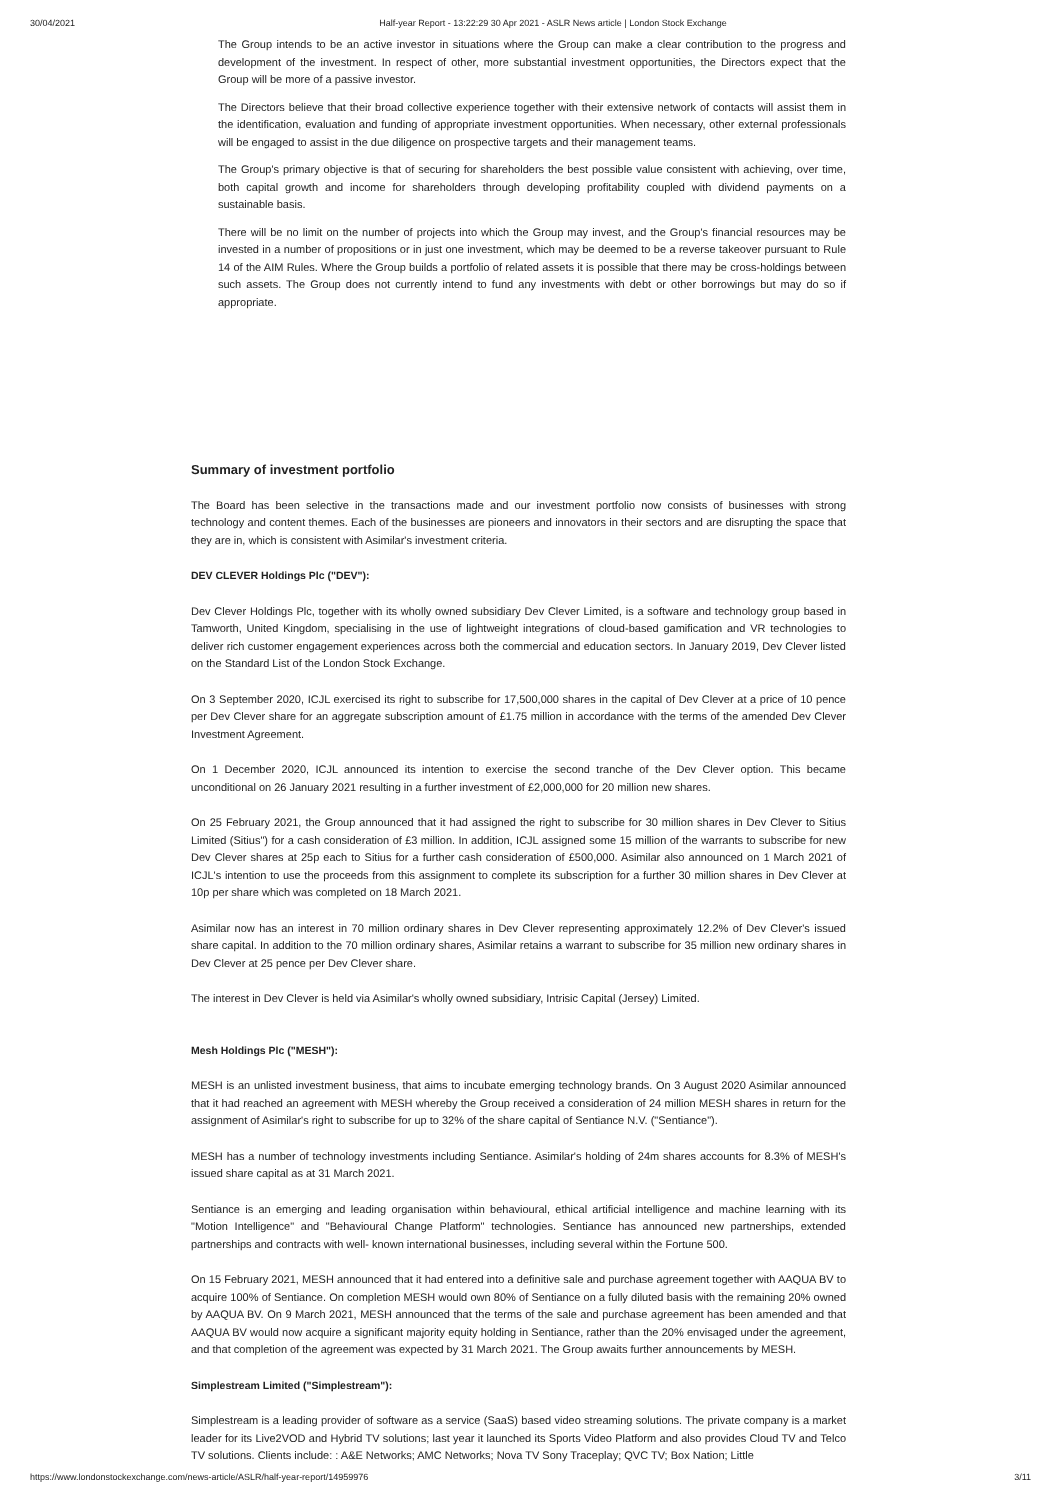30/04/2021 Half-year Report - 13:22:29 30 Apr 2021 - ASLR News article | London Stock Exchange
The Group intends to be an active investor in situations where the Group can make a clear contribution to the progress and development of the investment. In respect of other, more substantial investment opportunities, the Directors expect that the Group will be more of a passive investor.
The Directors believe that their broad collective experience together with their extensive network of contacts will assist them in the identification, evaluation and funding of appropriate investment opportunities. When necessary, other external professionals will be engaged to assist in the due diligence on prospective targets and their management teams.
The Group's primary objective is that of securing for shareholders the best possible value consistent with achieving, over time, both capital growth and income for shareholders through developing profitability coupled with dividend payments on a sustainable basis.
There will be no limit on the number of projects into which the Group may invest, and the Group's financial resources may be invested in a number of propositions or in just one investment, which may be deemed to be a reverse takeover pursuant to Rule 14 of the AIM Rules. Where the Group builds a portfolio of related assets it is possible that there may be cross-holdings between such assets. The Group does not currently intend to fund any investments with debt or other borrowings but may do so if appropriate.
Summary of investment portfolio
The Board has been selective in the transactions made and our investment portfolio now consists of businesses with strong technology and content themes. Each of the businesses are pioneers and innovators in their sectors and are disrupting the space that they are in, which is consistent with Asimilar's investment criteria.
DEV CLEVER Holdings Plc ("DEV"):
Dev Clever Holdings Plc, together with its wholly owned subsidiary Dev Clever Limited, is a software and technology group based in Tamworth, United Kingdom, specialising in the use of lightweight integrations of cloud-based gamification and VR technologies to deliver rich customer engagement experiences across both the commercial and education sectors. In January 2019, Dev Clever listed on the Standard List of the London Stock Exchange.
On 3 September 2020, ICJL exercised its right to subscribe for 17,500,000 shares in the capital of Dev Clever at a price of 10 pence per Dev Clever share for an aggregate subscription amount of £1.75 million in accordance with the terms of the amended Dev Clever Investment Agreement.
On 1 December 2020, ICJL announced its intention to exercise the second tranche of the Dev Clever option. This became unconditional on 26 January 2021 resulting in a further investment of £2,000,000 for 20 million new shares.
On 25 February 2021, the Group announced that it had assigned the right to subscribe for 30 million shares in Dev Clever to Sitius Limited (Sitius") for a cash consideration of £3 million. In addition, ICJL assigned some 15 million of the warrants to subscribe for new Dev Clever shares at 25p each to Sitius for a further cash consideration of £500,000. Asimilar also announced on 1 March 2021 of ICJL's intention to use the proceeds from this assignment to complete its subscription for a further 30 million shares in Dev Clever at 10p per share which was completed on 18 March 2021.
Asimilar now has an interest in 70 million ordinary shares in Dev Clever representing approximately 12.2% of Dev Clever's issued share capital. In addition to the 70 million ordinary shares, Asimilar retains a warrant to subscribe for 35 million new ordinary shares in Dev Clever at 25 pence per Dev Clever share.
The interest in Dev Clever is held via Asimilar's wholly owned subsidiary, Intrisic Capital (Jersey) Limited.
Mesh Holdings Plc ("MESH"):
MESH is an unlisted investment business, that aims to incubate emerging technology brands. On 3 August 2020 Asimilar announced that it had reached an agreement with MESH whereby the Group received a consideration of 24 million MESH shares in return for the assignment of Asimilar's right to subscribe for up to 32% of the share capital of Sentiance N.V. ("Sentiance").
MESH has a number of technology investments including Sentiance. Asimilar's holding of 24m shares accounts for 8.3% of MESH's issued share capital as at 31 March 2021.
Sentiance is an emerging and leading organisation within behavioural, ethical artificial intelligence and machine learning with its "Motion Intelligence" and "Behavioural Change Platform" technologies. Sentiance has announced new partnerships, extended partnerships and contracts with well- known international businesses, including several within the Fortune 500.
On 15 February 2021, MESH announced that it had entered into a definitive sale and purchase agreement together with AAQUA BV to acquire 100% of Sentiance. On completion MESH would own 80% of Sentiance on a fully diluted basis with the remaining 20% owned by AAQUA BV. On 9 March 2021, MESH announced that the terms of the sale and purchase agreement has been amended and that AAQUA BV would now acquire a significant majority equity holding in Sentiance, rather than the 20% envisaged under the agreement, and that completion of the agreement was expected by 31 March 2021. The Group awaits further announcements by MESH.
Simplestream Limited ("Simplestream"):
Simplestream is a leading provider of software as a service (SaaS) based video streaming solutions. The private company is a market leader for its Live2VOD and Hybrid TV solutions; last year it launched its Sports Video Platform and also provides Cloud TV and Telco TV solutions. Clients include: : A&E Networks; AMC Networks; Nova TV Sony Traceplay; QVC TV; Box Nation; Little
https://www.londonstockexchange.com/news-article/ASLR/half-year-report/14959976 3/11